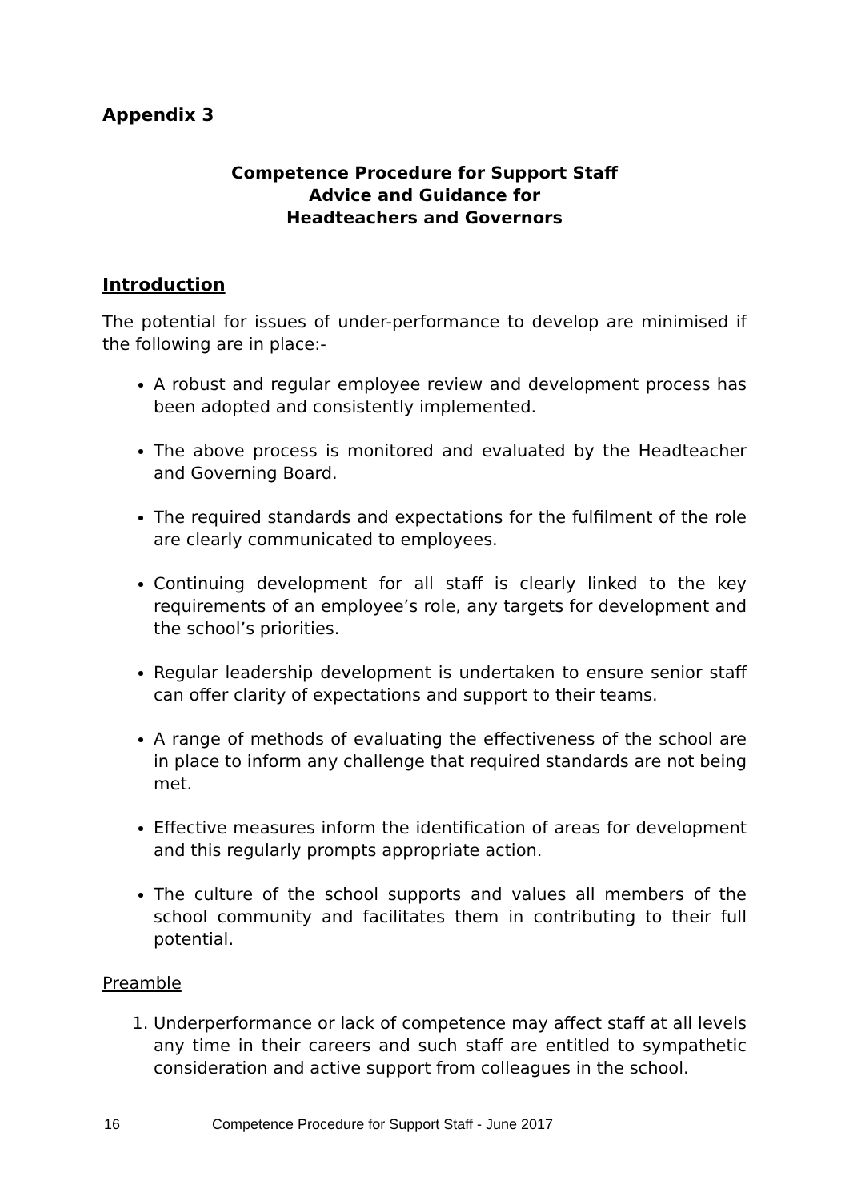Appendix 3
Competence Procedure for Support Staff
Advice and Guidance for
Headteachers and Governors
Introduction
The potential for issues of under-performance to develop are minimised if the following are in place:-
A robust and regular employee review and development process has been adopted and consistently implemented.
The above process is monitored and evaluated by the Headteacher and Governing Board.
The required standards and expectations for the fulfilment of the role are clearly communicated to employees.
Continuing development for all staff is clearly linked to the key requirements of an employee’s role, any targets for development and the school’s priorities.
Regular leadership development is undertaken to ensure senior staff can offer clarity of expectations and support to their teams.
A range of methods of evaluating the effectiveness of the school are in place to inform any challenge that required standards are not being met.
Effective measures inform the identification of areas for development and this regularly prompts appropriate action.
The culture of the school supports and values all members of the school community and facilitates them in contributing to their full potential.
Preamble
1. Underperformance or lack of competence may affect staff at all levels any time in their careers and such staff are entitled to sympathetic consideration and active support from colleagues in the school.
16 Competence Procedure for Support Staff - June 2017